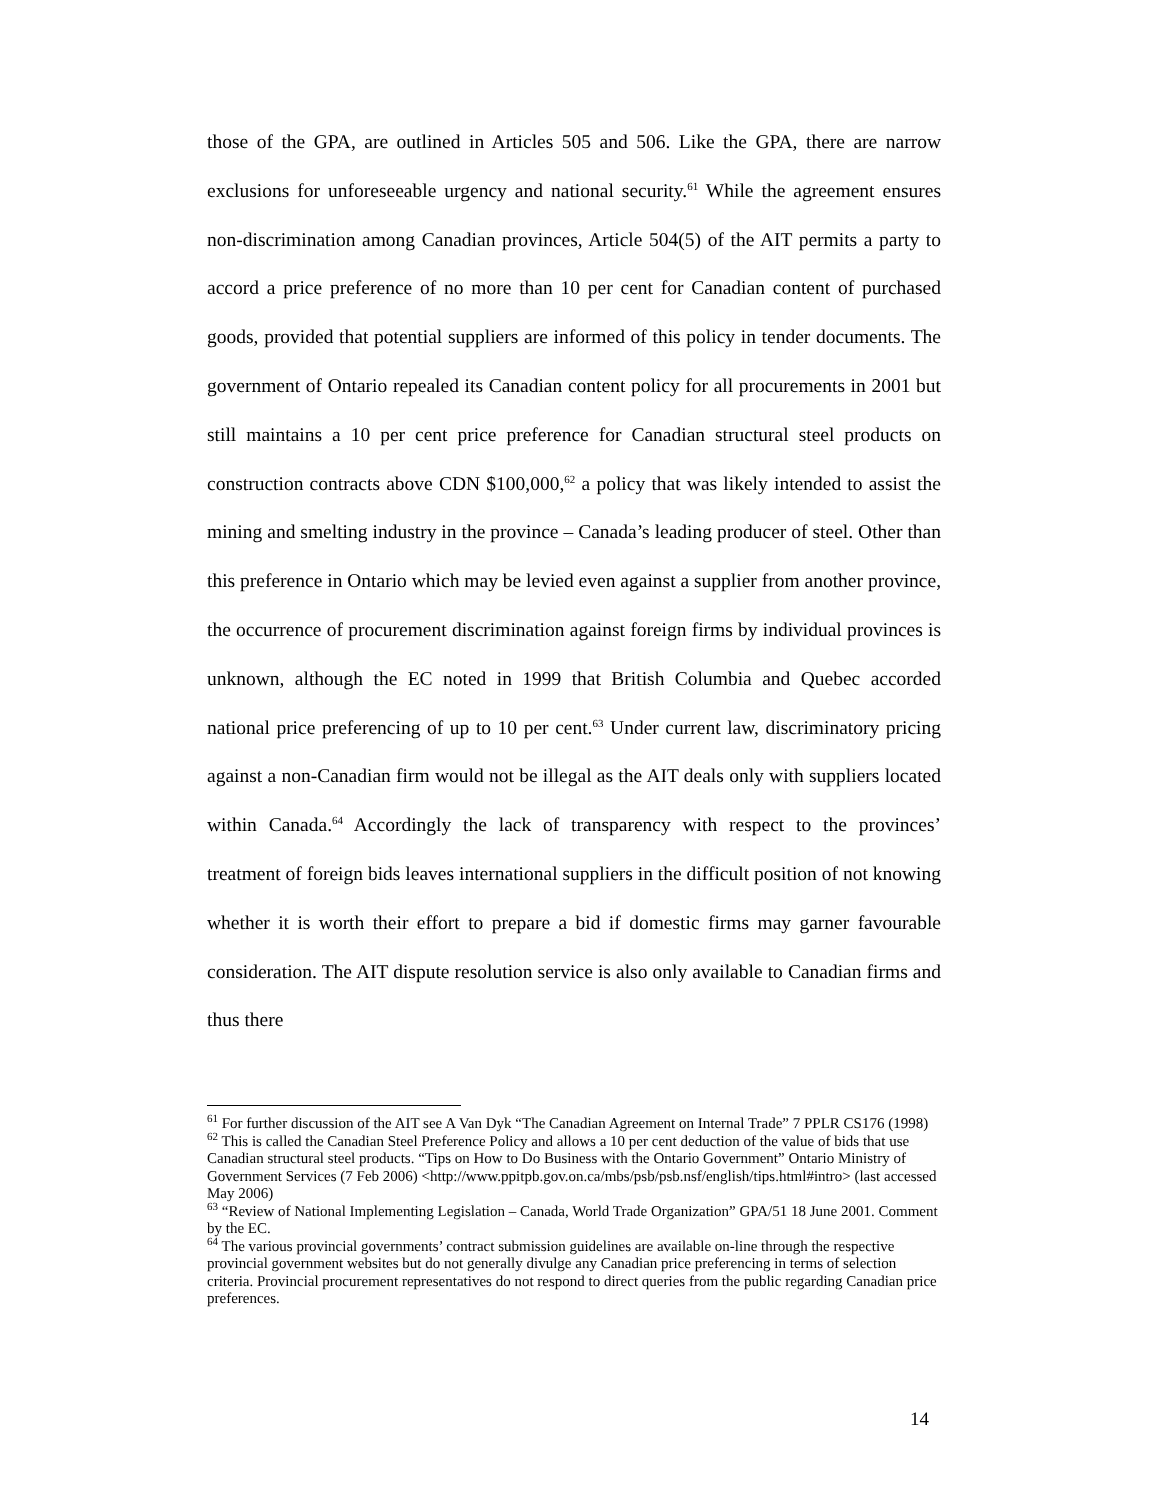those of the GPA, are outlined in Articles 505 and 506. Like the GPA, there are narrow exclusions for unforeseeable urgency and national security.<sup>61</sup> While the agreement ensures non-discrimination among Canadian provinces, Article 504(5) of the AIT permits a party to accord a price preference of no more than 10 per cent for Canadian content of purchased goods, provided that potential suppliers are informed of this policy in tender documents. The government of Ontario repealed its Canadian content policy for all procurements in 2001 but still maintains a 10 per cent price preference for Canadian structural steel products on construction contracts above CDN $100,000,<sup>62</sup> a policy that was likely intended to assist the mining and smelting industry in the province – Canada’s leading producer of steel. Other than this preference in Ontario which may be levied even against a supplier from another province, the occurrence of procurement discrimination against foreign firms by individual provinces is unknown, although the EC noted in 1999 that British Columbia and Quebec accorded national price preferencing of up to 10 per cent.<sup>63</sup> Under current law, discriminatory pricing against a non-Canadian firm would not be illegal as the AIT deals only with suppliers located within Canada.<sup>64</sup> Accordingly the lack of transparency with respect to the provinces’ treatment of foreign bids leaves international suppliers in the difficult position of not knowing whether it is worth their effort to prepare a bid if domestic firms may garner favourable consideration. The AIT dispute resolution service is also only available to Canadian firms and thus there
<sup>61</sup> For further discussion of the AIT see A Van Dyk “The Canadian Agreement on Internal Trade” 7 PPLR CS176 (1998)
<sup>62</sup> This is called the Canadian Steel Preference Policy and allows a 10 per cent deduction of the value of bids that use Canadian structural steel products. “Tips on How to Do Business with the Ontario Government” Ontario Ministry of Government Services (7 Feb 2006) <http://www.ppitpb.gov.on.ca/mbs/psb/psb.nsf/english/tips.html#intro> (last accessed May 2006)
<sup>63</sup> “Review of National Implementing Legislation – Canada, World Trade Organization” GPA/51 18 June 2001. Comment by the EC.
<sup>64</sup> The various provincial governments’ contract submission guidelines are available on-line through the respective provincial government websites but do not generally divulge any Canadian price preferencing in terms of selection criteria. Provincial procurement representatives do not respond to direct queries from the public regarding Canadian price preferences.
14